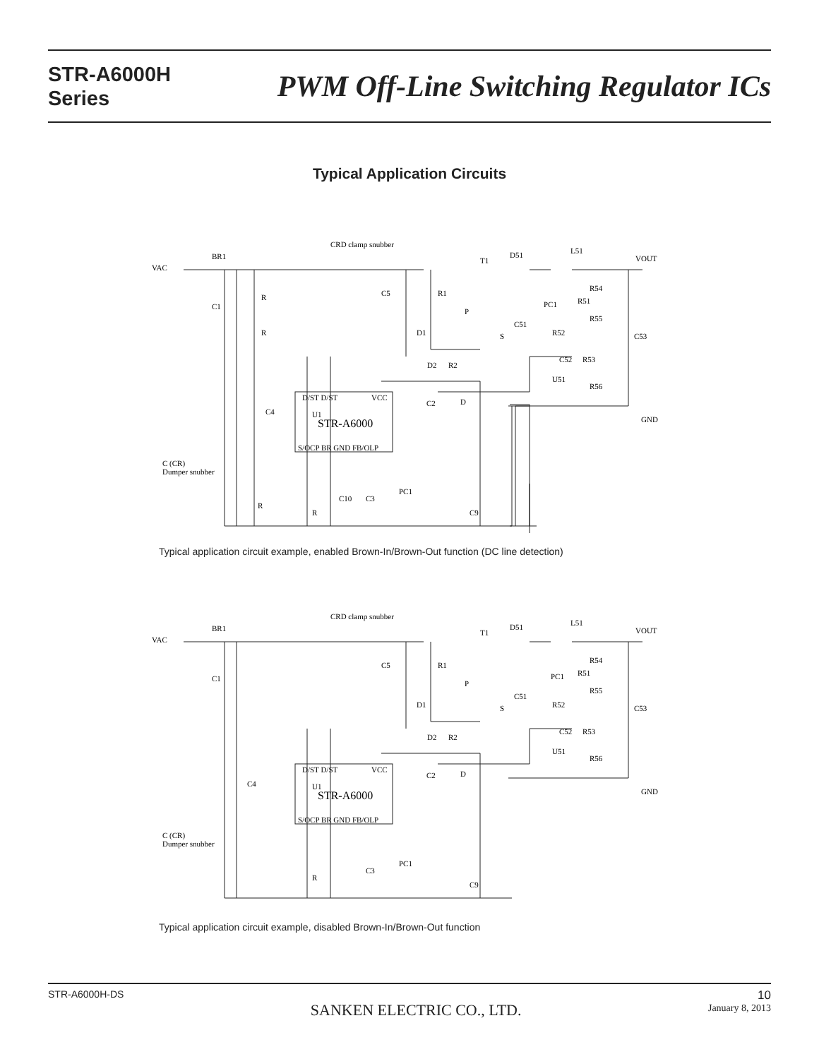STR-A6000H
Series
PWM Off-Line Switching Regulator ICs
Typical Application Circuits
VAC
BR1
CRD clamp snubber
C5
R1
D1
R
R
C1
T1
P
S
D51
L51
VOUT
R54
PC1
R51
R55
C51
R52
C53
C52
R53
U51
R56
D2
R2
C2
D
GND
C4
U1
STR-A6000
D/ST D/ST
VCC
S/OCP BR GND FB/OLP
C (CR)
Dumper snubber
R
R
C10
C3
PC1
C9
Typical application circuit example, enabled Brown-In/Brown-Out function (DC line detection)
VAC
BR1
CRD clamp snubber
C5
R1
D1
C1
T1
P
S
D51
L51
VOUT
R54
PC1
R51
R55
C51
R52
C53
C52
R53
U51
R56
D2
R2
C2
D
GND
C4
U1
STR-A6000
D/ST D/ST
VCC
S/OCP BR GND FB/OLP
C (CR)
Dumper snubber
R
C3
PC1
C9
Typical application circuit example, disabled Brown-In/Brown-Out function
STR-A6000H-DS
SANKEN ELECTRIC CO., LTD.
10
January 8, 2013